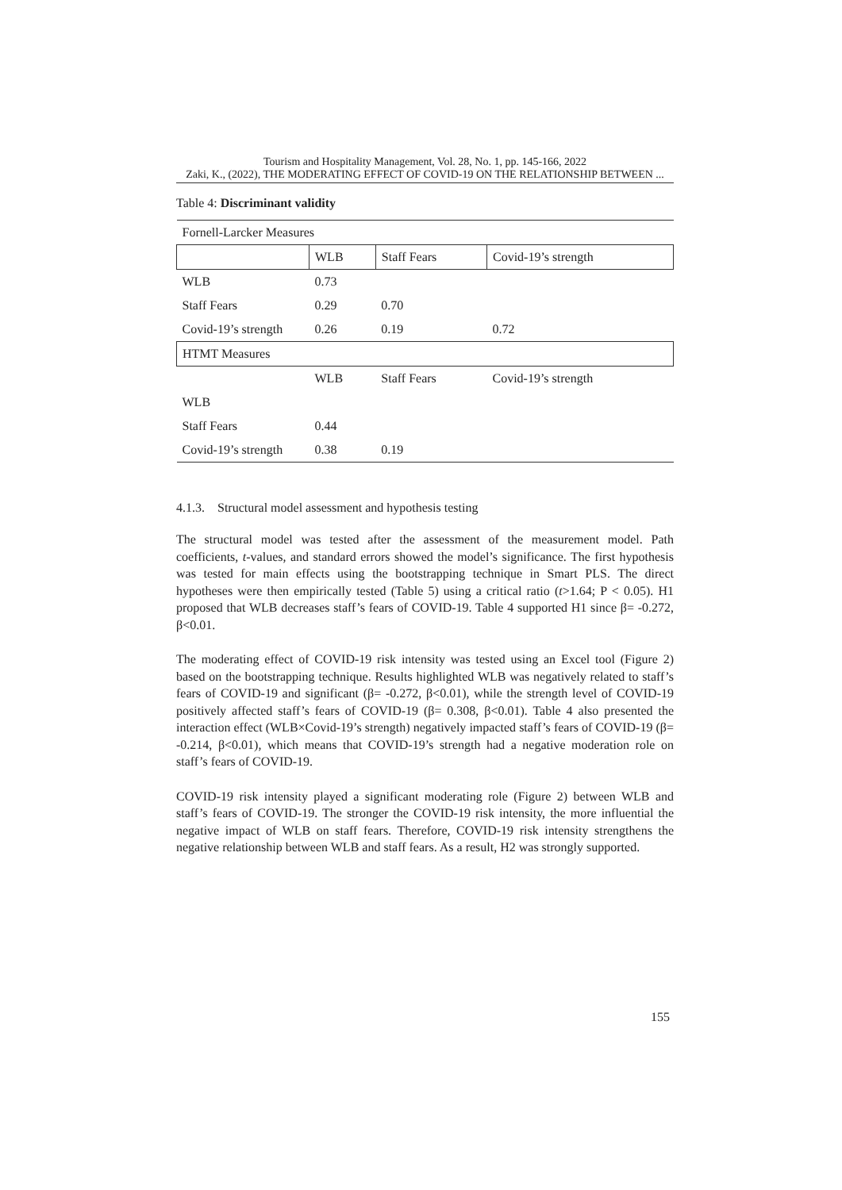Tourism and Hospitality Management, Vol. 28, No. 1, pp. 145-166, 2022
Zaki, K., (2022), THE MODERATING EFFECT OF COVID-19 ON THE RELATIONSHIP BETWEEN ...
Table 4: Discriminant validity
| Fornell-Larcker Measures | | | |
| | WLB | Staff Fears | Covid-19’s strength |
| WLB | 0.73 | | |
| Staff Fears | 0.29 | 0.70 | |
| Covid-19’s strength | 0.26 | 0.19 | 0.72 |
| HTMT Measures | | | |
| | WLB | Staff Fears | Covid-19’s strength |
| WLB | | | |
| Staff Fears | 0.44 | | |
| Covid-19’s strength | 0.38 | 0.19 | |
4.1.3. Structural model assessment and hypothesis testing
The structural model was tested after the assessment of the measurement model. Path coefficients, t-values, and standard errors showed the model’s significance. The first hypothesis was tested for main effects using the bootstrapping technique in Smart PLS. The direct hypotheses were then empirically tested (Table 5) using a critical ratio (t>1.64; P < 0.05). H1 proposed that WLB decreases staff’s fears of COVID-19. Table 4 supported H1 since β= -0.272, β<0.01.
The moderating effect of COVID-19 risk intensity was tested using an Excel tool (Figure 2) based on the bootstrapping technique. Results highlighted WLB was negatively related to staff’s fears of COVID-19 and significant (β= -0.272, β<0.01), while the strength level of COVID-19 positively affected staff’s fears of COVID-19 (β= 0.308, β<0.01). Table 4 also presented the interaction effect (WLB×Covid-19’s strength) negatively impacted staff’s fears of COVID-19 (β= -0.214, β<0.01), which means that COVID-19’s strength had a negative moderation role on staff’s fears of COVID-19.
COVID-19 risk intensity played a significant moderating role (Figure 2) between WLB and staff’s fears of COVID-19. The stronger the COVID-19 risk intensity, the more influential the negative impact of WLB on staff fears. Therefore, COVID-19 risk intensity strengthens the negative relationship between WLB and staff fears. As a result, H2 was strongly supported.
155